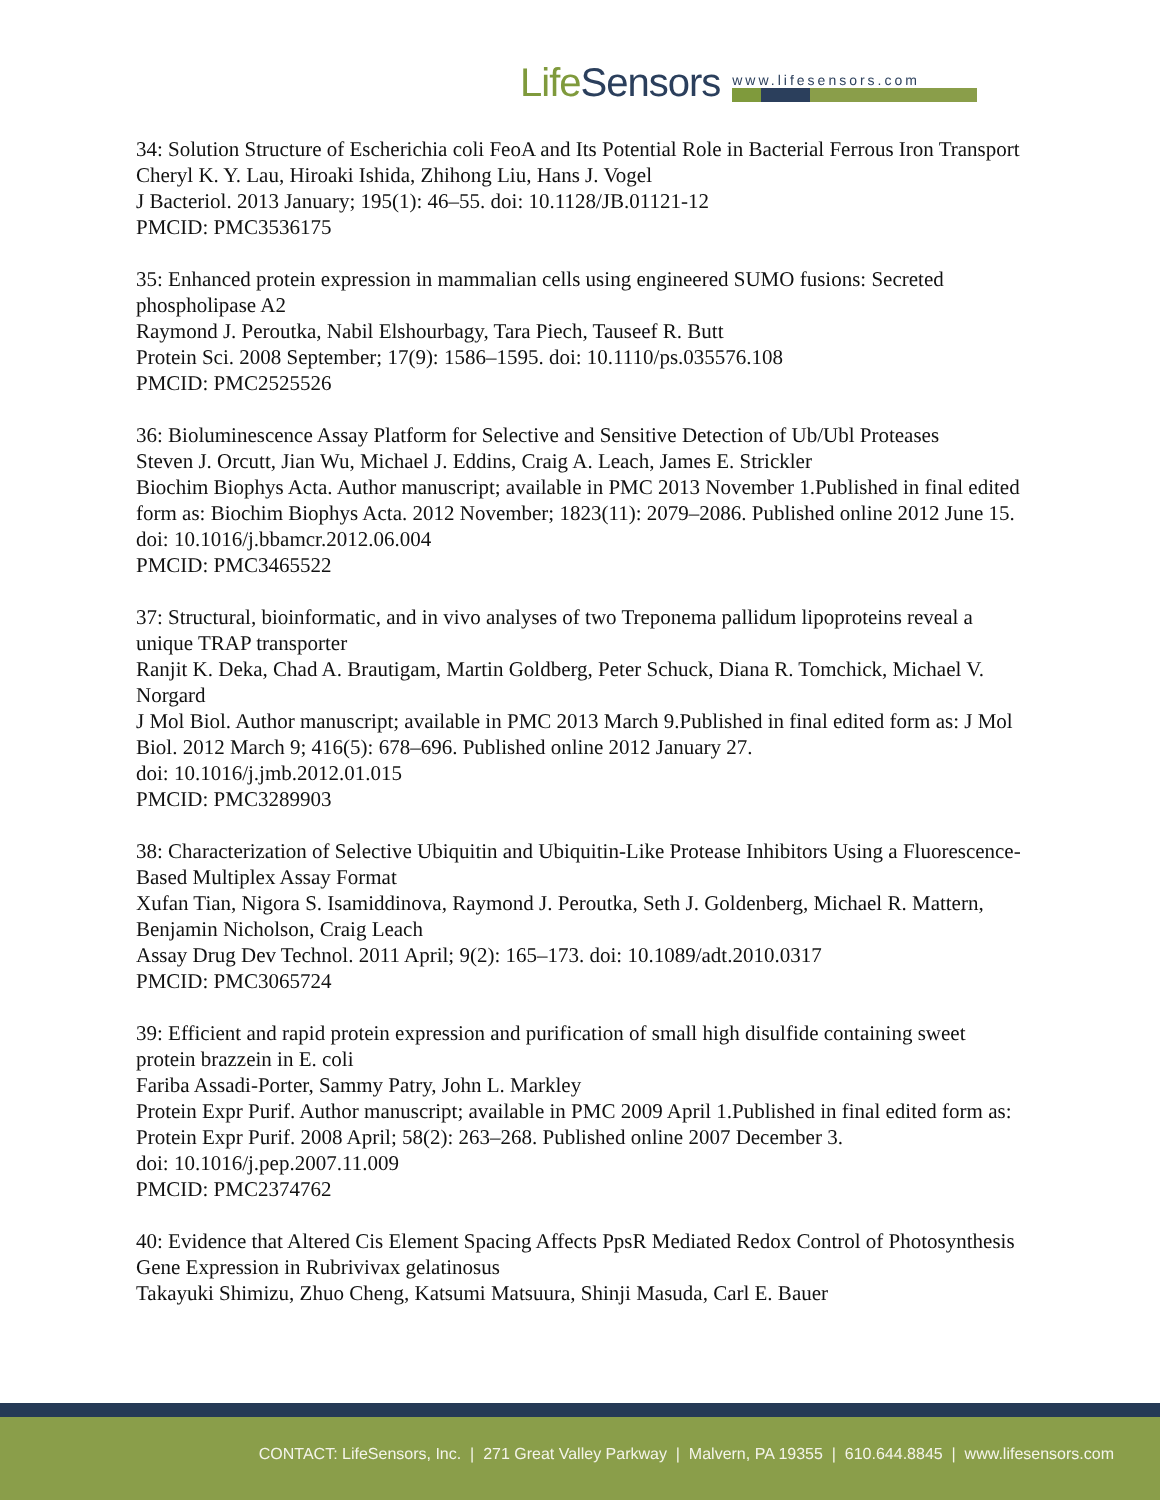LifeSensors
www.lifesensors.com
34: Solution Structure of Escherichia coli FeoA and Its Potential Role in Bacterial Ferrous Iron Transport
Cheryl K. Y. Lau, Hiroaki Ishida, Zhihong Liu, Hans J. Vogel
J Bacteriol. 2013 January; 195(1): 46–55. doi: 10.1128/JB.01121-12
PMCID: PMC3536175
35: Enhanced protein expression in mammalian cells using engineered SUMO fusions: Secreted phospholipase A2
Raymond J. Peroutka, Nabil Elshourbagy, Tara Piech, Tauseef R. Butt
Protein Sci. 2008 September; 17(9): 1586–1595. doi: 10.1110/ps.035576.108
PMCID: PMC2525526
36: Bioluminescence Assay Platform for Selective and Sensitive Detection of Ub/Ubl Proteases
Steven J. Orcutt, Jian Wu, Michael J. Eddins, Craig A. Leach, James E. Strickler
Biochim Biophys Acta. Author manuscript; available in PMC 2013 November 1.Published in final edited form as: Biochim Biophys Acta. 2012 November; 1823(11): 2079–2086. Published online 2012 June 15. doi: 10.1016/j.bbamcr.2012.06.004
PMCID: PMC3465522
37: Structural, bioinformatic, and in vivo analyses of two Treponema pallidum lipoproteins reveal a unique TRAP transporter
Ranjit K. Deka, Chad A. Brautigam, Martin Goldberg, Peter Schuck, Diana R. Tomchick, Michael V. Norgard
J Mol Biol. Author manuscript; available in PMC 2013 March 9.Published in final edited form as: J Mol Biol. 2012 March 9; 416(5): 678–696. Published online 2012 January 27.
doi: 10.1016/j.jmb.2012.01.015
PMCID: PMC3289903
38: Characterization of Selective Ubiquitin and Ubiquitin-Like Protease Inhibitors Using a Fluorescence-Based Multiplex Assay Format
Xufan Tian, Nigora S. Isamiddinova, Raymond J. Peroutka, Seth J. Goldenberg, Michael R. Mattern, Benjamin Nicholson, Craig Leach
Assay Drug Dev Technol. 2011 April; 9(2): 165–173. doi: 10.1089/adt.2010.0317
PMCID: PMC3065724
39: Efficient and rapid protein expression and purification of small high disulfide containing sweet protein brazzein in E. coli
Fariba Assadi-Porter, Sammy Patry, John L. Markley
Protein Expr Purif. Author manuscript; available in PMC 2009 April 1.Published in final edited form as: Protein Expr Purif. 2008 April; 58(2): 263–268. Published online 2007 December 3.
doi: 10.1016/j.pep.2007.11.009
PMCID: PMC2374762
40: Evidence that Altered Cis Element Spacing Affects PpsR Mediated Redox Control of Photosynthesis Gene Expression in Rubrivivax gelatinosus
Takayuki Shimizu, Zhuo Cheng, Katsumi Matsuura, Shinji Masuda, Carl E. Bauer
CONTACT: LifeSensors, Inc. | 271 Great Valley Parkway | Malvern, PA 19355 | 610.644.8845 | www.lifesensors.com